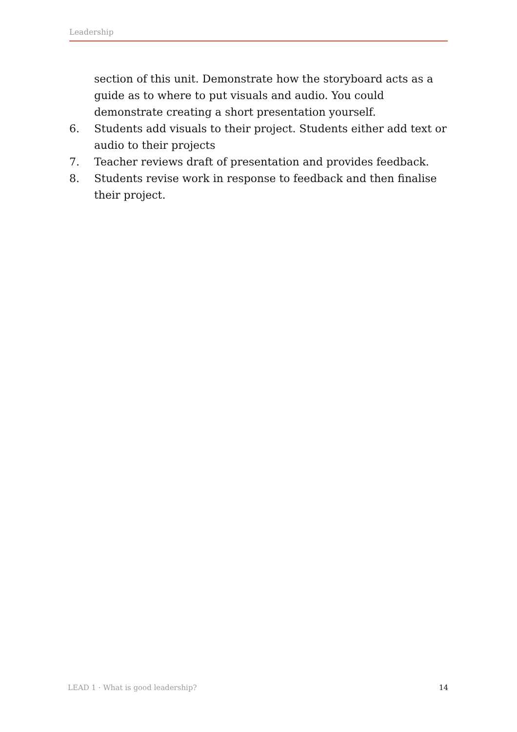Leadership
section of this unit. Demonstrate how the storyboard acts as a guide as to where to put visuals and audio. You could demonstrate creating a short presentation yourself.
6. Students add visuals to their project. Students either add text or audio to their projects
7. Teacher reviews draft of presentation and provides feedback.
8. Students revise work in response to feedback and then finalise their project.
LEAD 1 · What is good leadership? 14